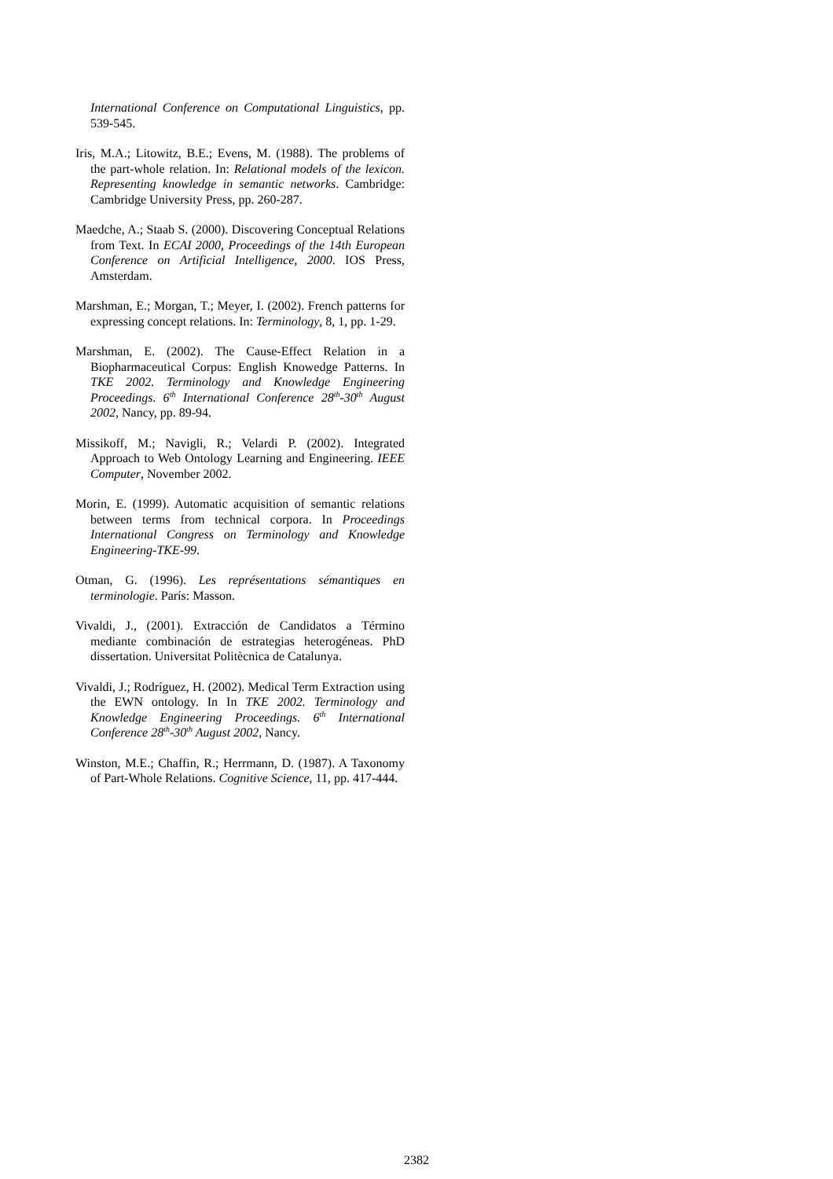International Conference on Computational Linguistics, pp. 539-545.
Iris, M.A.; Litowitz, B.E.; Evens, M. (1988). The problems of the part-whole relation. In: Relational models of the lexicon. Representing knowledge in semantic networks. Cambridge: Cambridge University Press, pp. 260-287.
Maedche, A.; Staab S. (2000). Discovering Conceptual Relations from Text. In ECAI 2000, Proceedings of the 14th European Conference on Artificial Intelligence, 2000. IOS Press, Amsterdam.
Marshman, E.; Morgan, T.; Meyer, I. (2002). French patterns for expressing concept relations. In: Terminology, 8, 1, pp. 1-29.
Marshman, E. (2002). The Cause-Effect Relation in a Biopharmaceutical Corpus: English Knowedge Patterns. In TKE 2002. Terminology and Knowledge Engineering Proceedings. 6<sup>th</sup> International Conference 28<sup>th</sup>-30<sup>th</sup> August 2002, Nancy, pp. 89-94.
Missikoff, M.; Navigli, R.; Velardi P. (2002). Integrated Approach to Web Ontology Learning and Engineering. IEEE Computer, November 2002.
Morin, E. (1999). Automatic acquisition of semantic relations between terms from technical corpora. In Proceedings International Congress on Terminology and Knowledge Engineering-TKE-99.
Otman, G. (1996). Les représentations sémantiques en terminologie. París: Masson.
Vivaldi, J., (2001). Extracción de Candidatos a Término mediante combinación de estrategias heterogéneas. PhD dissertation. Universitat Politècnica de Catalunya.
Vivaldi, J.; Rodríguez, H. (2002). Medical Term Extraction using the EWN ontology. In In TKE 2002. Terminology and Knowledge Engineering Proceedings. 6<sup>th</sup> International Conference 28<sup>th</sup>-30<sup>th</sup> August 2002, Nancy.
Winston, M.E.; Chaffin, R.; Herrmann, D. (1987). A Taxonomy of Part-Whole Relations. Cognitive Science, 11, pp. 417-444.
2382